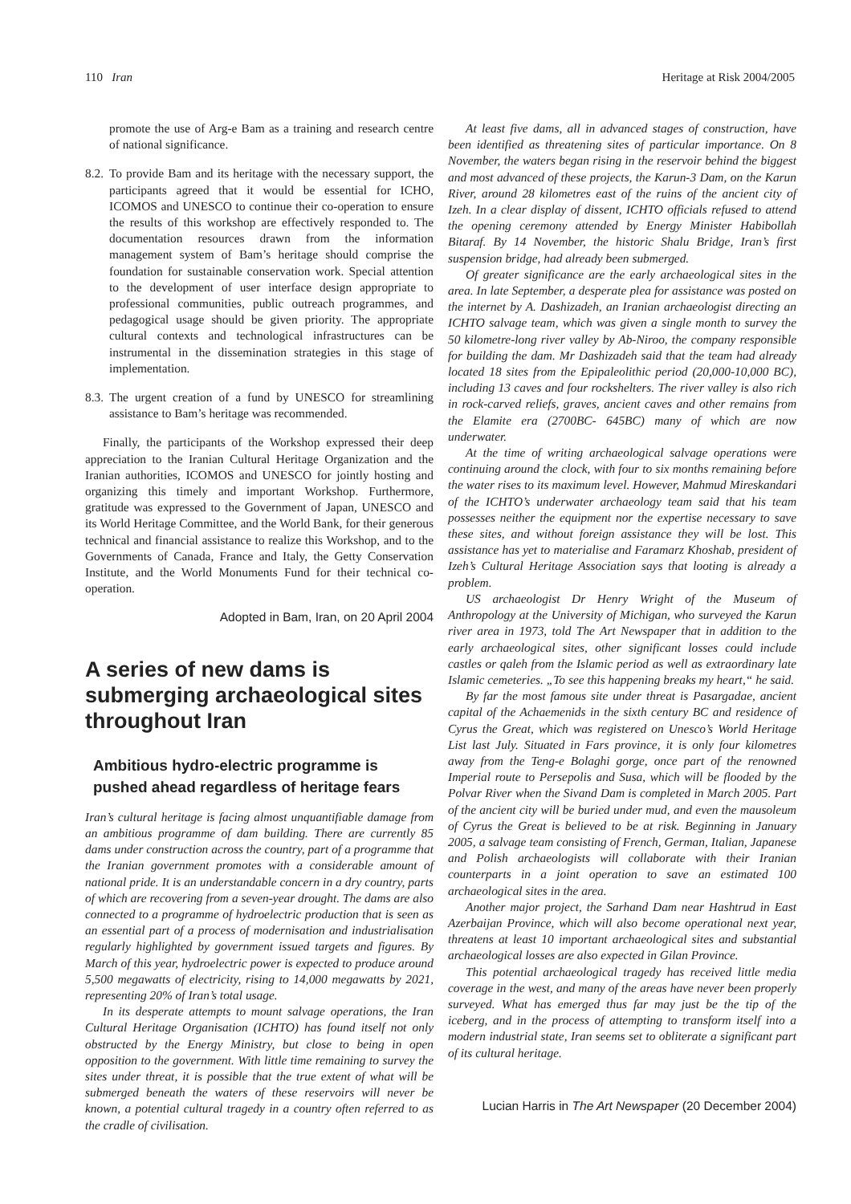110 Iran Heritage at Risk 2004/2005
promote the use of Arg-e Bam as a training and research centre of national significance.
8.2.
To provide Bam and its heritage with the necessary support, the participants agreed that it would be essential for ICHO, ICOMOS and UNESCO to continue their co-operation to ensure the results of this workshop are effectively responded to. The documentation resources drawn from the information management system of Bam’s heritage should comprise the foundation for sustainable conservation work. Special attention to the development of user interface design appropriate to professional communities, public outreach programmes, and pedagogical usage should be given priority. The appropriate cultural contexts and technological infrastructures can be instrumental in the dissemination strategies in this stage of implementation.
8.3.
The urgent creation of a fund by UNESCO for streamlining assistance to Bam’s heritage was recommended.
Finally, the participants of the Workshop expressed their deep appreciation to the Iranian Cultural Heritage Organization and the Iranian authorities, ICOMOS and UNESCO for jointly hosting and organizing this timely and important Workshop. Furthermore, gratitude was expressed to the Government of Japan, UNESCO and its World Heritage Committee, and the World Bank, for their generous technical and financial assistance to realize this Workshop, and to the Governments of Canada, France and Italy, the Getty Conservation Institute, and the World Monuments Fund for their technical co-operation.
Adopted in Bam, Iran, on 20 April 2004
A series of new dams is submerging archaeological sites throughout Iran
Ambitious hydro-electric programme is pushed ahead regardless of heritage fears
Iran’s cultural heritage is facing almost unquantifiable damage from an ambitious programme of dam building. There are currently 85 dams under construction across the country, part of a programme that the Iranian government promotes with a considerable amount of national pride. It is an understandable concern in a dry country, parts of which are recovering from a seven-year drought. The dams are also connected to a programme of hydroelectric production that is seen as an essential part of a process of modernisation and industrialisation regularly highlighted by government issued targets and figures. By March of this year, hydroelectric power is expected to produce around 5,500 megawatts of electricity, rising to 14,000 megawatts by 2021, representing 20% of Iran’s total usage.
In its desperate attempts to mount salvage operations, the Iran Cultural Heritage Organisation (ICHTO) has found itself not only obstructed by the Energy Ministry, but close to being in open opposition to the government. With little time remaining to survey the sites under threat, it is possible that the true extent of what will be submerged beneath the waters of these reservoirs will never be known, a potential cultural tragedy in a country often referred to as the cradle of civilisation.
At least five dams, all in advanced stages of construction, have been identified as threatening sites of particular importance. On 8 November, the waters began rising in the reservoir behind the biggest and most advanced of these projects, the Karun-3 Dam, on the Karun River, around 28 kilometres east of the ruins of the ancient city of Izeh. In a clear display of dissent, ICHTO officials refused to attend the opening ceremony attended by Energy Minister Habibollah Bitaraf. By 14 November, the historic Shalu Bridge, Iran’s first suspension bridge, had already been submerged.
Of greater significance are the early archaeological sites in the area. In late September, a desperate plea for assistance was posted on the internet by A. Dashizadeh, an Iranian archaeologist directing an ICHTO salvage team, which was given a single month to survey the 50 kilometre-long river valley by Ab-Niroo, the company responsible for building the dam. Mr Dashizadeh said that the team had already located 18 sites from the Epipaleolithic period (20,000-10,000 BC), including 13 caves and four rockshelters. The river valley is also rich in rock-carved reliefs, graves, ancient caves and other remains from the Elamite era (2700BC- 645BC) many of which are now underwater.
At the time of writing archaeological salvage operations were continuing around the clock, with four to six months remaining before the water rises to its maximum level. However, Mahmud Mireskandari of the ICHTO’s underwater archaeology team said that his team possesses neither the equipment nor the expertise necessary to save these sites, and without foreign assistance they will be lost. This assistance has yet to materialise and Faramarz Khoshab, president of Izeh’s Cultural Heritage Association says that looting is already a problem.
US archaeologist Dr Henry Wright of the Museum of Anthropology at the University of Michigan, who surveyed the Karun river area in 1973, told The Art Newspaper that in addition to the early archaeological sites, other significant losses could include castles or qaleh from the Islamic period as well as extraordinary late Islamic cemeteries. „To see this happening breaks my heart,“ he said.
By far the most famous site under threat is Pasargadae, ancient capital of the Achaemenids in the sixth century BC and residence of Cyrus the Great, which was registered on Unesco’s World Heritage List last July. Situated in Fars province, it is only four kilometres away from the Teng-e Bolaghi gorge, once part of the renowned Imperial route to Persepolis and Susa, which will be flooded by the Polvar River when the Sivand Dam is completed in March 2005. Part of the ancient city will be buried under mud, and even the mausoleum of Cyrus the Great is believed to be at risk. Beginning in January 2005, a salvage team consisting of French, German, Italian, Japanese and Polish archaeologists will collaborate with their Iranian counterparts in a joint operation to save an estimated 100 archaeological sites in the area.
Another major project, the Sarhand Dam near Hashtrud in East Azerbaijan Province, which will also become operational next year, threatens at least 10 important archaeological sites and substantial archaeological losses are also expected in Gilan Province.
This potential archaeological tragedy has received little media coverage in the west, and many of the areas have never been properly surveyed. What has emerged thus far may just be the tip of the iceberg, and in the process of attempting to transform itself into a modern industrial state, Iran seems set to obliterate a significant part of its cultural heritage.
Lucian Harris in The Art Newspaper (20 December 2004)